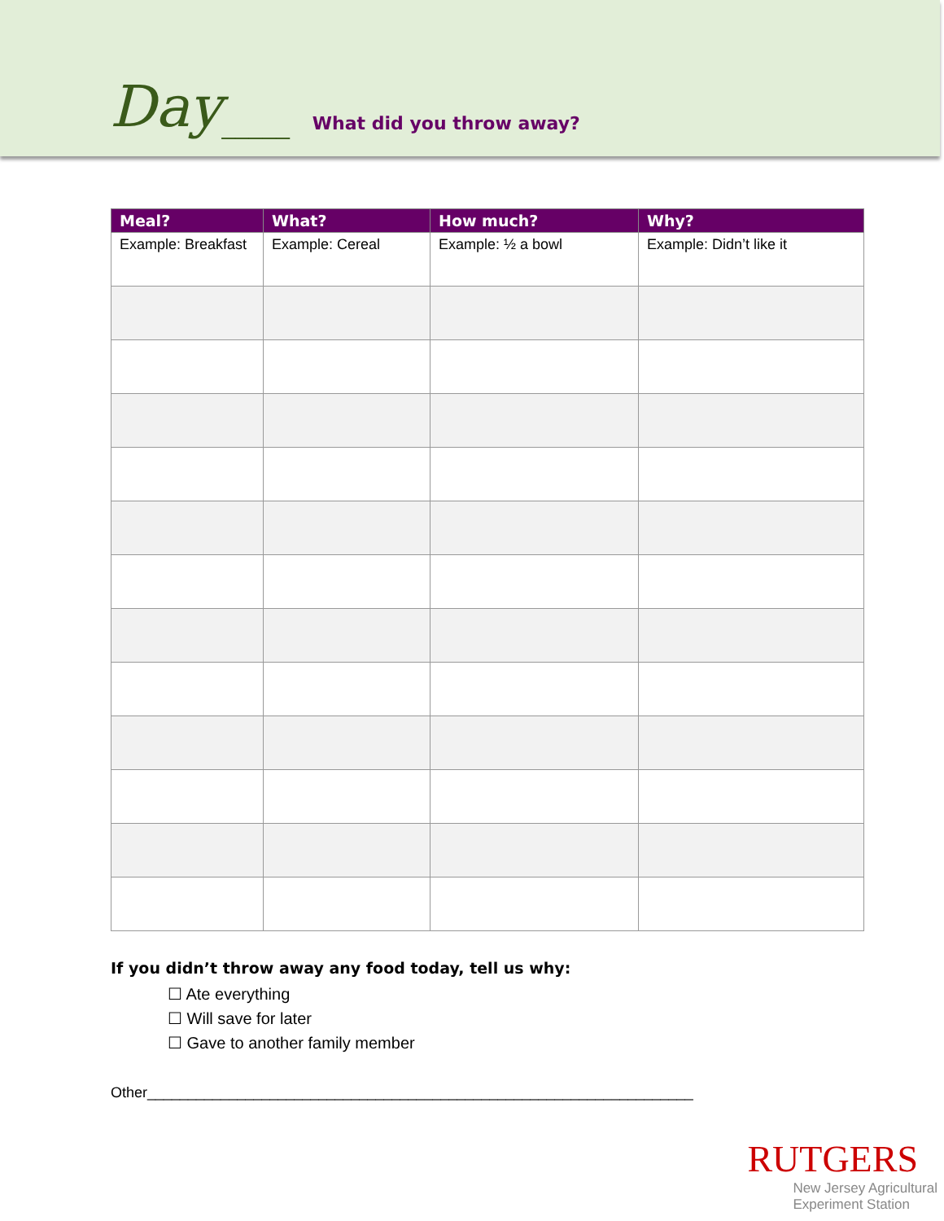Day _____ What did you throw away?
| Meal? | What? | How much? | Why? |
| --- | --- | --- | --- |
| Example: Breakfast | Example: Cereal | Example: ½ a bowl | Example: Didn’t like it |
If you didn’t throw away any food today, tell us why:
☐ Ate everything
☐ Will save for later
☐ Gave to another family member
Other___________________________________________________________________
RUTGERS
New Jersey Agricultural
Experiment Station